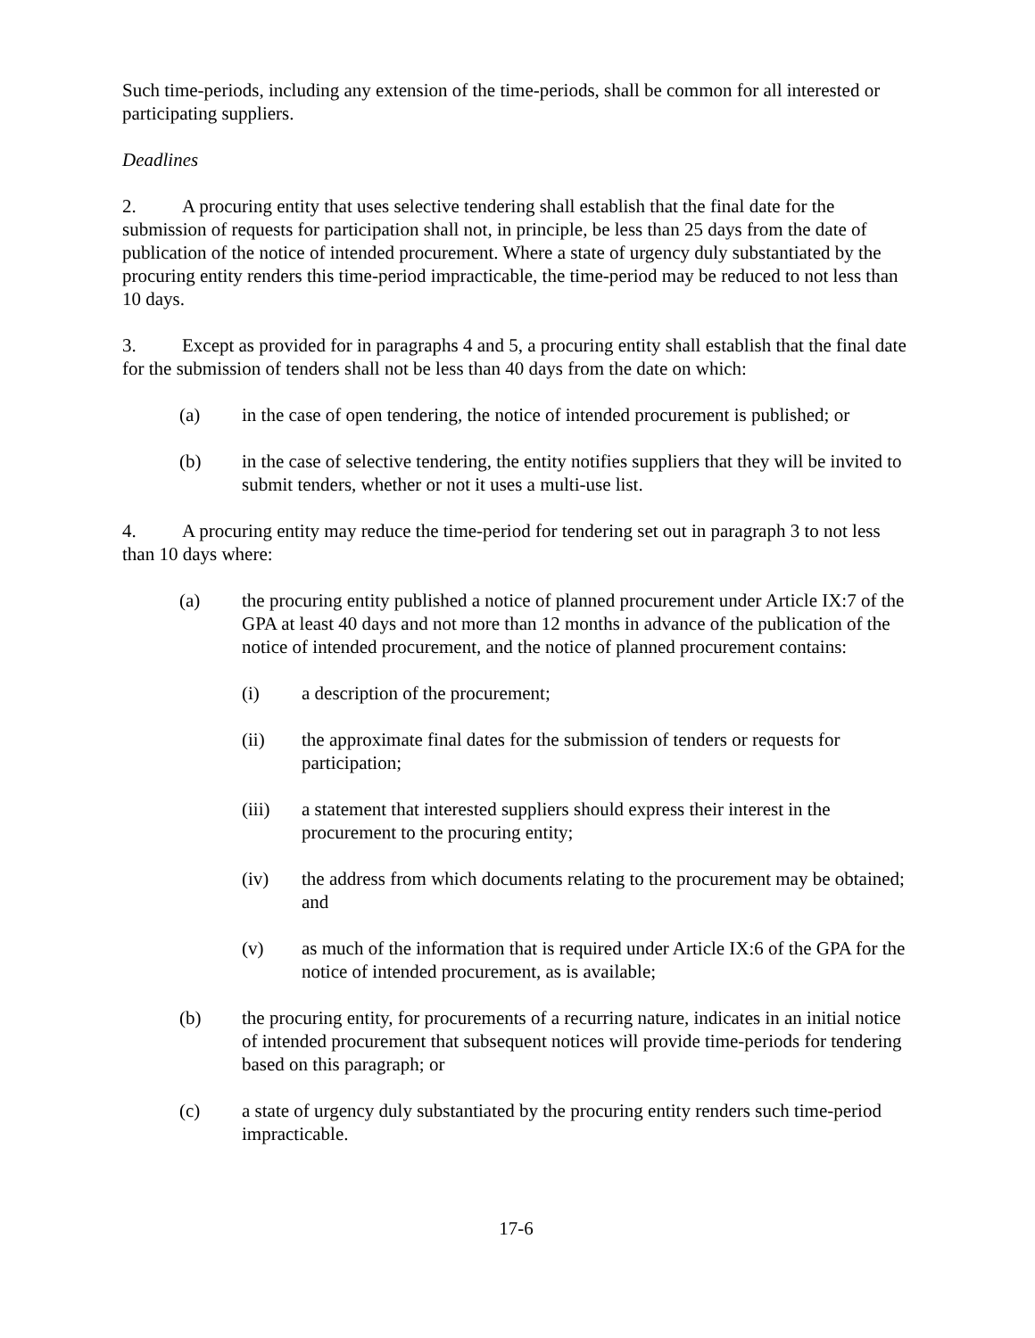Such time-periods, including any extension of the time-periods, shall be common for all interested or participating suppliers.
Deadlines
2. A procuring entity that uses selective tendering shall establish that the final date for the submission of requests for participation shall not, in principle, be less than 25 days from the date of publication of the notice of intended procurement. Where a state of urgency duly substantiated by the procuring entity renders this time-period impracticable, the time-period may be reduced to not less than 10 days.
3. Except as provided for in paragraphs 4 and 5, a procuring entity shall establish that the final date for the submission of tenders shall not be less than 40 days from the date on which:
(a) in the case of open tendering, the notice of intended procurement is published; or
(b) in the case of selective tendering, the entity notifies suppliers that they will be invited to submit tenders, whether or not it uses a multi-use list.
4. A procuring entity may reduce the time-period for tendering set out in paragraph 3 to not less than 10 days where:
(a) the procuring entity published a notice of planned procurement under Article IX:7 of the GPA at least 40 days and not more than 12 months in advance of the publication of the notice of intended procurement, and the notice of planned procurement contains:
(i) a description of the procurement;
(ii) the approximate final dates for the submission of tenders or requests for participation;
(iii) a statement that interested suppliers should express their interest in the procurement to the procuring entity;
(iv) the address from which documents relating to the procurement may be obtained; and
(v) as much of the information that is required under Article IX:6 of the GPA for the notice of intended procurement, as is available;
(b) the procuring entity, for procurements of a recurring nature, indicates in an initial notice of intended procurement that subsequent notices will provide time-periods for tendering based on this paragraph; or
(c) a state of urgency duly substantiated by the procuring entity renders such time-period impracticable.
17-6